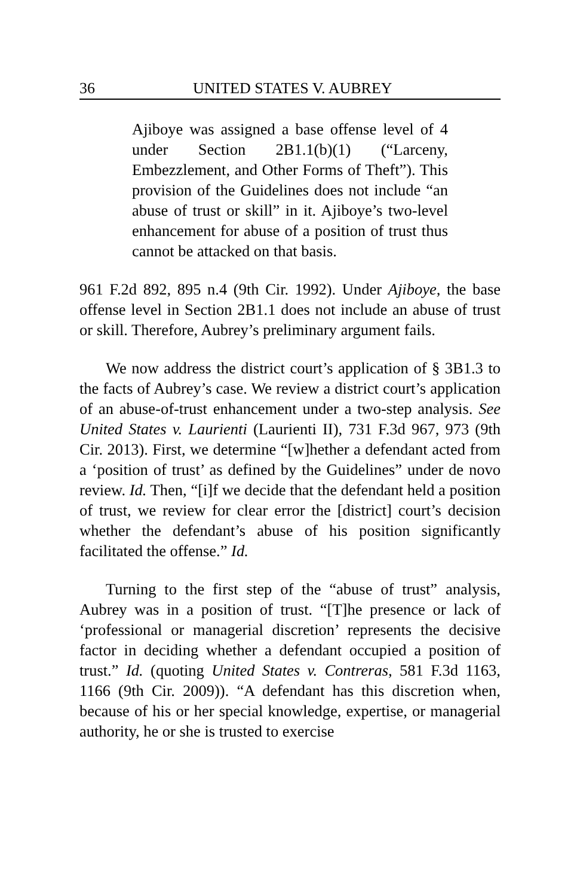36 UNITED STATES V. AUBREY
Ajiboye was assigned a base offense level of 4 under Section 2B1.1(b)(1) (“Larceny, Embezzlement, and Other Forms of Theft”). This provision of the Guidelines does not include “an abuse of trust or skill” in it. Ajiboye’s two-level enhancement for abuse of a position of trust thus cannot be attacked on that basis.
961 F.2d 892, 895 n.4 (9th Cir. 1992). Under Ajiboye, the base offense level in Section 2B1.1 does not include an abuse of trust or skill. Therefore, Aubrey’s preliminary argument fails.
We now address the district court’s application of § 3B1.3 to the facts of Aubrey’s case. We review a district court’s application of an abuse-of-trust enhancement under a two-step analysis. See United States v. Laurienti (Laurienti II), 731 F.3d 967, 973 (9th Cir. 2013). First, we determine “[w]hether a defendant acted from a ‘position of trust’ as defined by the Guidelines” under de novo review. Id. Then, “[i]f we decide that the defendant held a position of trust, we review for clear error the [district] court’s decision whether the defendant’s abuse of his position significantly facilitated the offense.” Id.
Turning to the first step of the “abuse of trust” analysis, Aubrey was in a position of trust. “[T]he presence or lack of ‘professional or managerial discretion’ represents the decisive factor in deciding whether a defendant occupied a position of trust.” Id. (quoting United States v. Contreras, 581 F.3d 1163, 1166 (9th Cir. 2009)). “A defendant has this discretion when, because of his or her special knowledge, expertise, or managerial authority, he or she is trusted to exercise